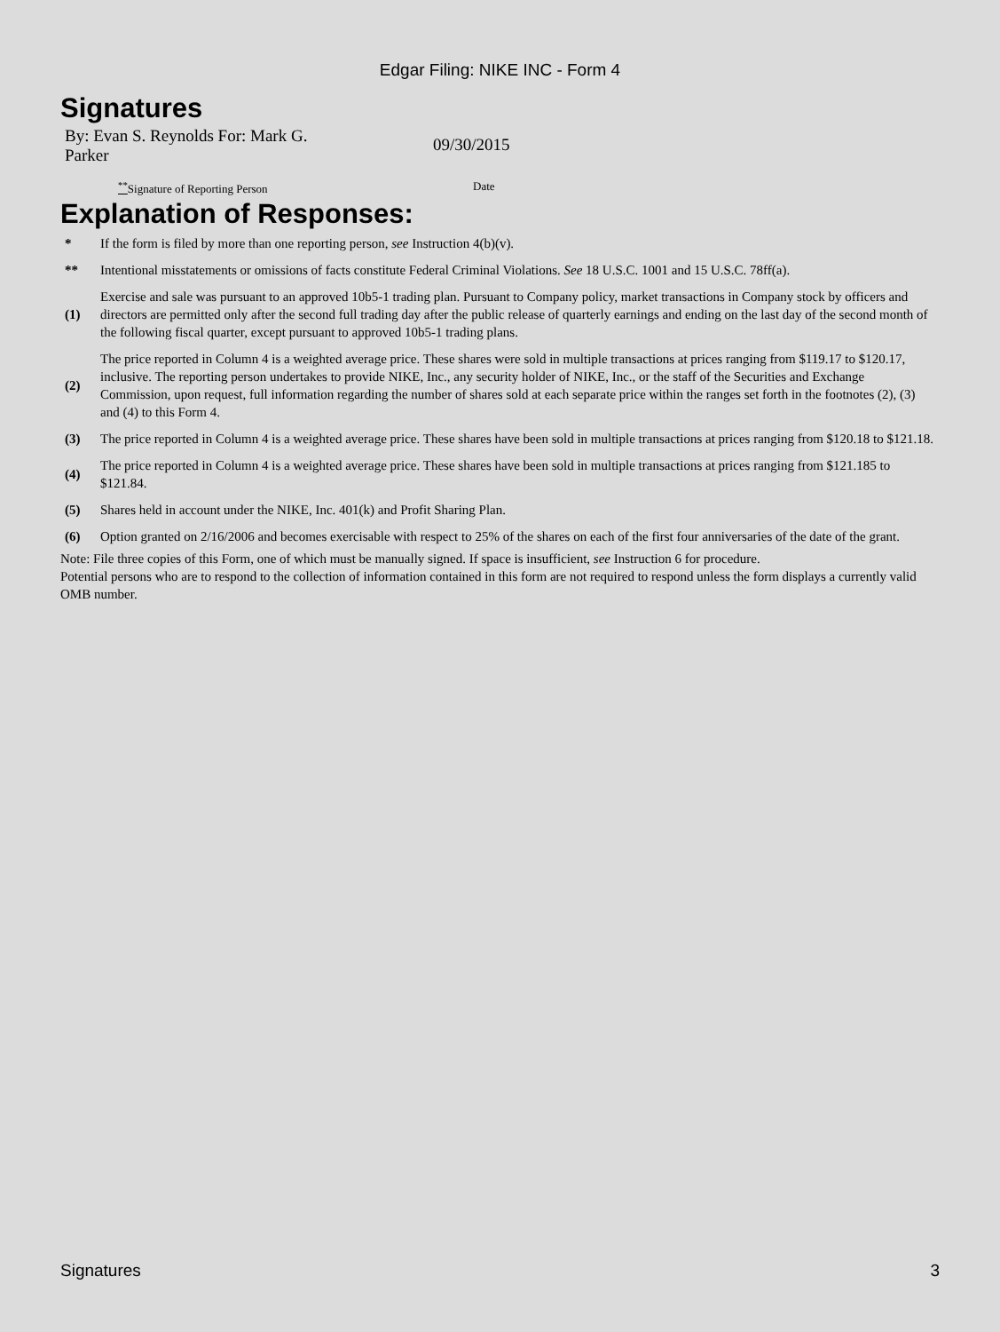Edgar Filing: NIKE INC - Form 4
Signatures
| By: Evan S. Reynolds For: Mark G. Parker | 09/30/2015 |
| <sup>**</sup> Signature of Reporting Person | Date |
Explanation of Responses:
| * | If the form is filed by more than one reporting person, see Instruction 4(b)(v). |
| ** | Intentional misstatements or omissions of facts constitute Federal Criminal Violations. See 18 U.S.C. 1001 and 15 U.S.C. 78ff(a). |
| (1) | Exercise and sale was pursuant to an approved 10b5-1 trading plan. Pursuant to Company policy, market transactions in Company stock by officers and directors are permitted only after the second full trading day after the public release of quarterly earnings and ending on the last day of the second month of the following fiscal quarter, except pursuant to approved 10b5-1 trading plans. |
| (2) | The price reported in Column 4 is a weighted average price. These shares were sold in multiple transactions at prices ranging from $119.17 to $120.17, inclusive. The reporting person undertakes to provide NIKE, Inc., any security holder of NIKE, Inc., or the staff of the Securities and Exchange Commission, upon request, full information regarding the number of shares sold at each separate price within the ranges set forth in the footnotes (2), (3) and (4) to this Form 4. |
| (3) | The price reported in Column 4 is a weighted average price. These shares have been sold in multiple transactions at prices ranging from $120.18 to $121.18. |
| (4) | The price reported in Column 4 is a weighted average price. These shares have been sold in multiple transactions at prices ranging from $121.185 to $121.84. |
| (5) | Shares held in account under the NIKE, Inc. 401(k) and Profit Sharing Plan. |
| (6) | Option granted on 2/16/2006 and becomes exercisable with respect to 25% of the shares on each of the first four anniversaries of the date of the grant. |
Note: File three copies of this Form, one of which must be manually signed. If space is insufficient, see Instruction 6 for procedure.
Potential persons who are to respond to the collection of information contained in this form are not required to respond unless the form displays a currently valid OMB number.
Signatures 3